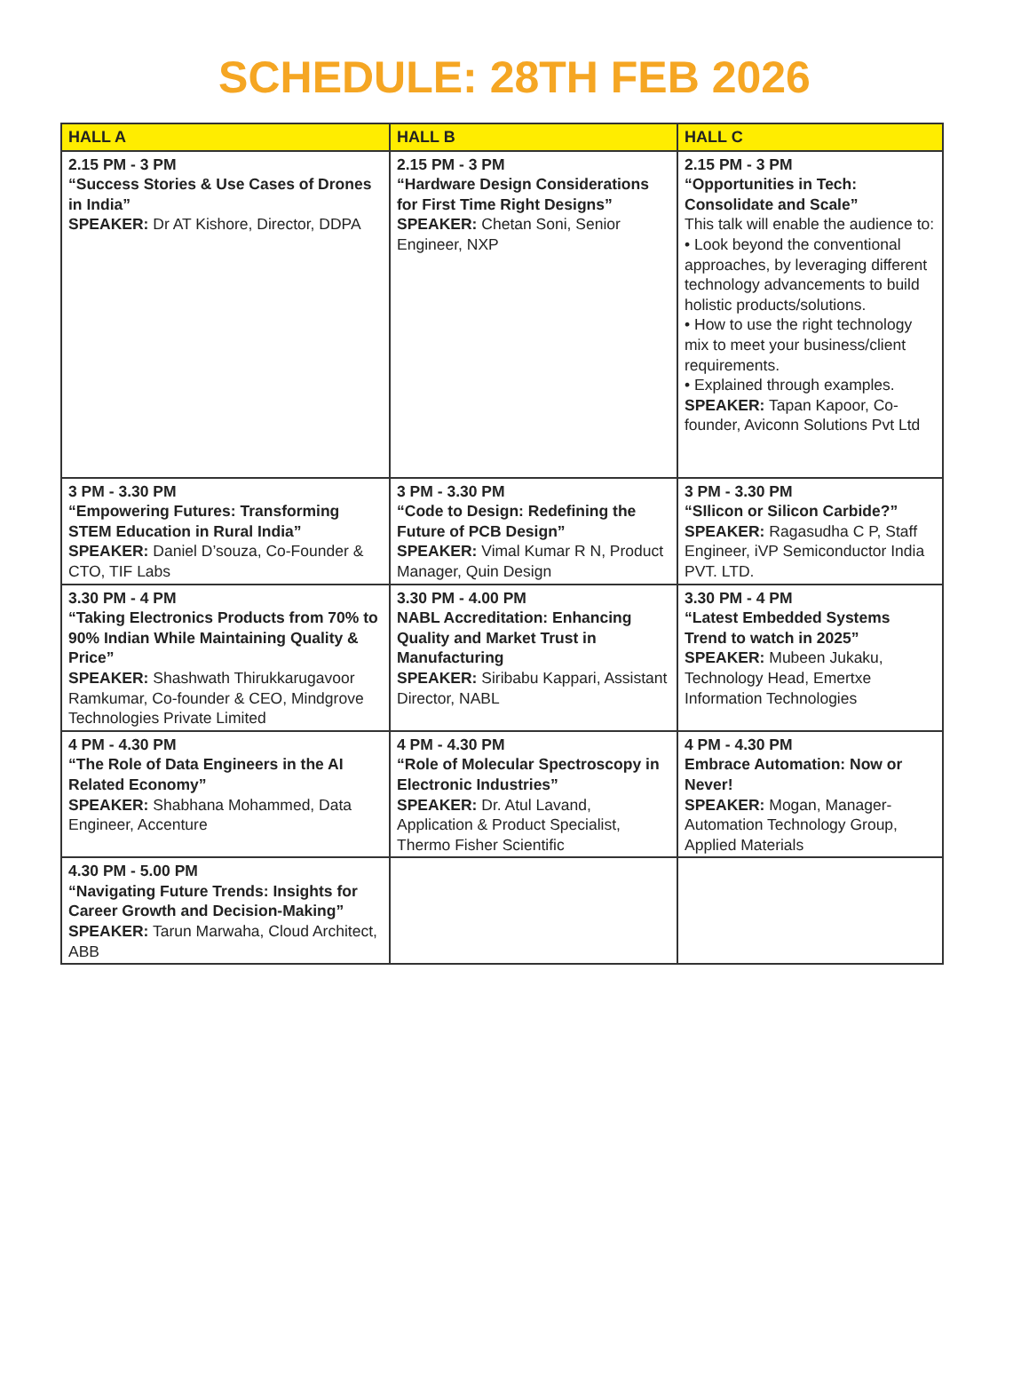SCHEDULE: 28TH FEB 2026
| HALL A | HALL B | HALL C |
| --- | --- | --- |
| 2.15 PM - 3 PM “Success Stories & Use Cases of Drones in India” SPEAKER: Dr AT Kishore, Director, DDPA | 2.15 PM - 3 PM “Hardware Design Considerations for First Time Right Designs” SPEAKER: Chetan Soni, Senior Engineer, NXP | 2.15 PM - 3 PM “Opportunities in Tech: Consolidate and Scale” This talk will enable the audience to: • Look beyond the conventional approaches, by leveraging different technology advancements to build holistic products/solutions. • How to use the right technology mix to meet your business/client requirements. • Explained through examples. SPEAKER: Tapan Kapoor, Co-founder, Aviconn Solutions Pvt Ltd |
| 3 PM - 3.30 PM “Empowering Futures: Transforming STEM Education in Rural India” SPEAKER: Daniel D’souza, Co-Founder & CTO, TIF Labs | 3 PM - 3.30 PM “Code to Design: Redefining the Future of PCB Design” SPEAKER: Vimal Kumar R N, Product Manager, Quin Design | 3 PM - 3.30 PM “SIlicon or Silicon Carbide?” SPEAKER: Ragasudha C P, Staff Engineer, iVP Semiconductor India PVT. LTD. |
| 3.30 PM - 4 PM “Taking Electronics Products from 70% to 90% Indian While Maintaining Quality & Price” SPEAKER: Shashwath Thirukkarugavoor Ramkumar, Co-founder & CEO, Mindgrove Technologies Private Limited | 3.30 PM - 4.00 PM NABL Accreditation: Enhancing Quality and Market Trust in Manufacturing SPEAKER: Siribabu Kappari, Assistant Director, NABL | 3.30 PM - 4 PM “Latest Embedded Systems Trend to watch in 2025” SPEAKER: Mubeen Jukaku, Technology Head, Emertxe Information Technologies |
| 4 PM - 4.30 PM “The Role of Data Engineers in the AI Related Economy” SPEAKER: Shabhana Mohammed, Data Engineer, Accenture | 4 PM - 4.30 PM “Role of Molecular Spectroscopy in Electronic Industries” SPEAKER: Dr. Atul Lavand, Application & Product Specialist, Thermo Fisher Scientific | 4 PM - 4.30 PM Embrace Automation: Now or Never! SPEAKER: Mogan, Manager-Automation Technology Group, Applied Materials |
| 4.30 PM - 5.00 PM “Navigating Future Trends: Insights for Career Growth and Decision-Making” SPEAKER: Tarun Marwaha, Cloud Architect, ABB | | |